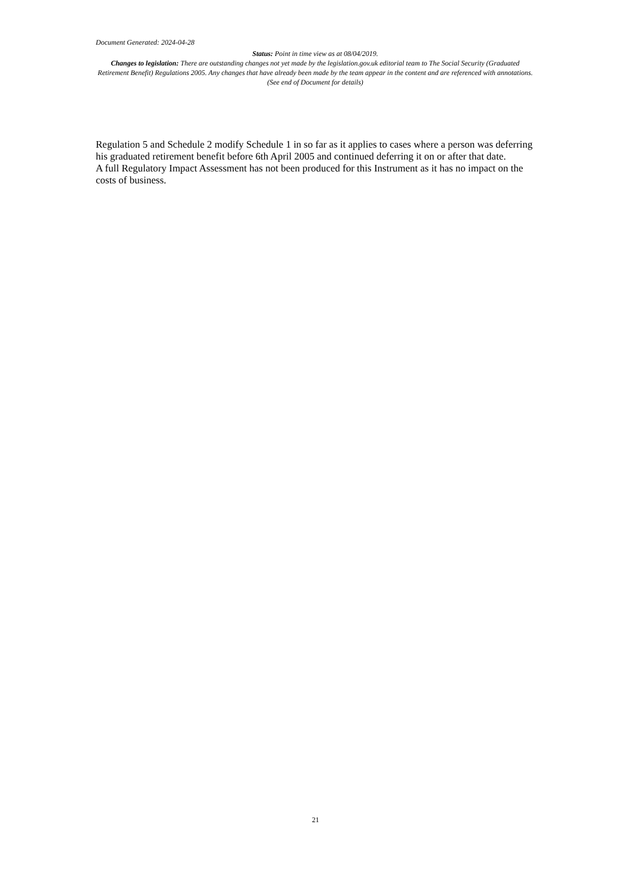Document Generated: 2024-04-28
Status: Point in time view as at 08/04/2019.
Changes to legislation: There are outstanding changes not yet made by the legislation.gov.uk editorial team to The Social Security (Graduated Retirement Benefit) Regulations 2005. Any changes that have already been made by the team appear in the content and are referenced with annotations. (See end of Document for details)
Regulation 5 and Schedule 2 modify Schedule 1 in so far as it applies to cases where a person was deferring his graduated retirement benefit before 6th April 2005 and continued deferring it on or after that date.
A full Regulatory Impact Assessment has not been produced for this Instrument as it has no impact on the costs of business.
21